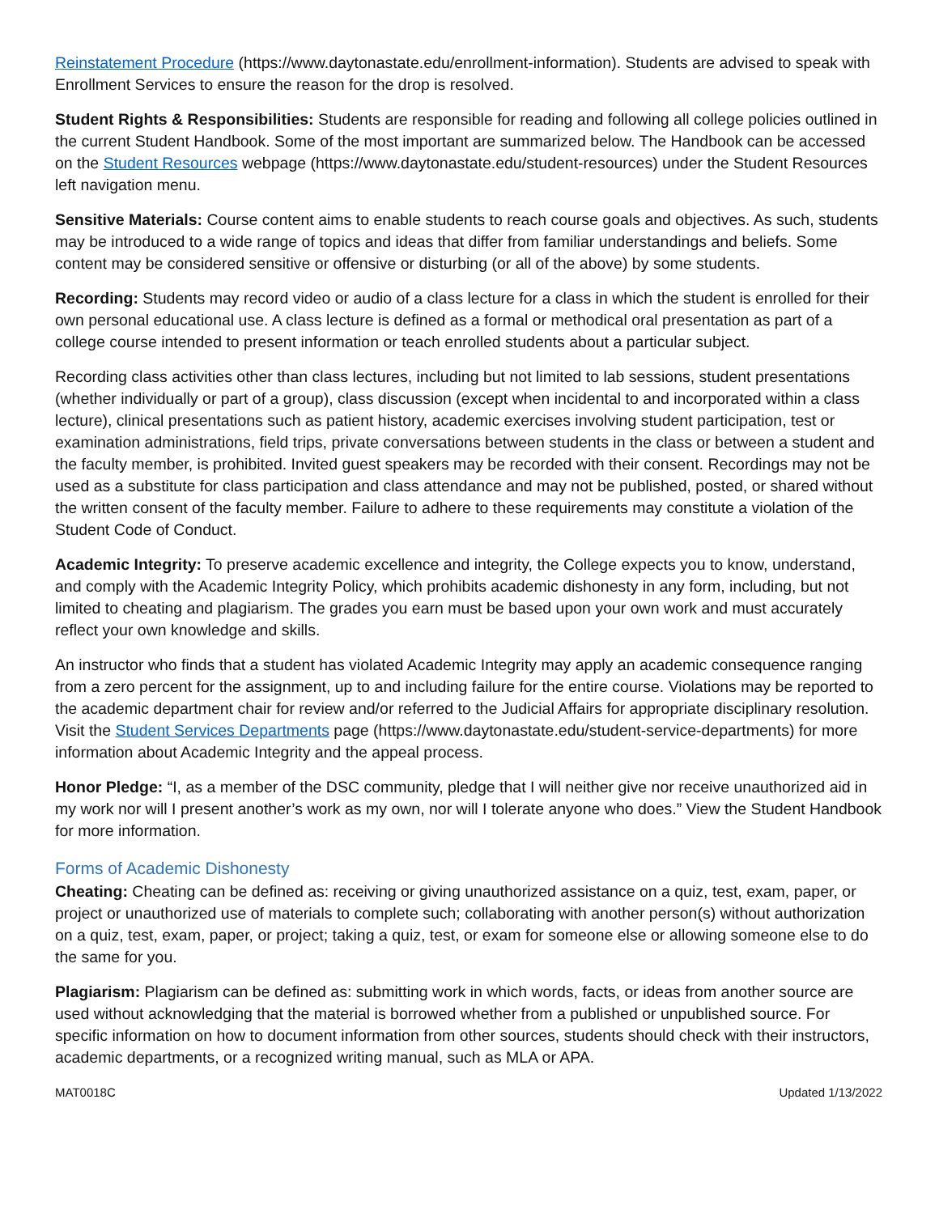Reinstatement Procedure (https://www.daytonastate.edu/enrollment-information). Students are advised to speak with Enrollment Services to ensure the reason for the drop is resolved.
Student Rights & Responsibilities: Students are responsible for reading and following all college policies outlined in the current Student Handbook. Some of the most important are summarized below. The Handbook can be accessed on the Student Resources webpage (https://www.daytonastate.edu/student-resources) under the Student Resources left navigation menu.
Sensitive Materials: Course content aims to enable students to reach course goals and objectives. As such, students may be introduced to a wide range of topics and ideas that differ from familiar understandings and beliefs. Some content may be considered sensitive or offensive or disturbing (or all of the above) by some students.
Recording: Students may record video or audio of a class lecture for a class in which the student is enrolled for their own personal educational use. A class lecture is defined as a formal or methodical oral presentation as part of a college course intended to present information or teach enrolled students about a particular subject.
Recording class activities other than class lectures, including but not limited to lab sessions, student presentations (whether individually or part of a group), class discussion (except when incidental to and incorporated within a class lecture), clinical presentations such as patient history, academic exercises involving student participation, test or examination administrations, field trips, private conversations between students in the class or between a student and the faculty member, is prohibited. Invited guest speakers may be recorded with their consent. Recordings may not be used as a substitute for class participation and class attendance and may not be published, posted, or shared without the written consent of the faculty member. Failure to adhere to these requirements may constitute a violation of the Student Code of Conduct.
Academic Integrity: To preserve academic excellence and integrity, the College expects you to know, understand, and comply with the Academic Integrity Policy, which prohibits academic dishonesty in any form, including, but not limited to cheating and plagiarism. The grades you earn must be based upon your own work and must accurately reflect your own knowledge and skills.
An instructor who finds that a student has violated Academic Integrity may apply an academic consequence ranging from a zero percent for the assignment, up to and including failure for the entire course. Violations may be reported to the academic department chair for review and/or referred to the Judicial Affairs for appropriate disciplinary resolution. Visit the Student Services Departments page (https://www.daytonastate.edu/student-service-departments) for more information about Academic Integrity and the appeal process.
Honor Pledge: “I, as a member of the DSC community, pledge that I will neither give nor receive unauthorized aid in my work nor will I present another’s work as my own, nor will I tolerate anyone who does.” View the Student Handbook for more information.
Forms of Academic Dishonesty
Cheating: Cheating can be defined as: receiving or giving unauthorized assistance on a quiz, test, exam, paper, or project or unauthorized use of materials to complete such; collaborating with another person(s) without authorization on a quiz, test, exam, paper, or project; taking a quiz, test, or exam for someone else or allowing someone else to do the same for you.
Plagiarism: Plagiarism can be defined as: submitting work in which words, facts, or ideas from another source are used without acknowledging that the material is borrowed whether from a published or unpublished source. For specific information on how to document information from other sources, students should check with their instructors, academic departments, or a recognized writing manual, such as MLA or APA.
MAT0018C Updated 1/13/2022